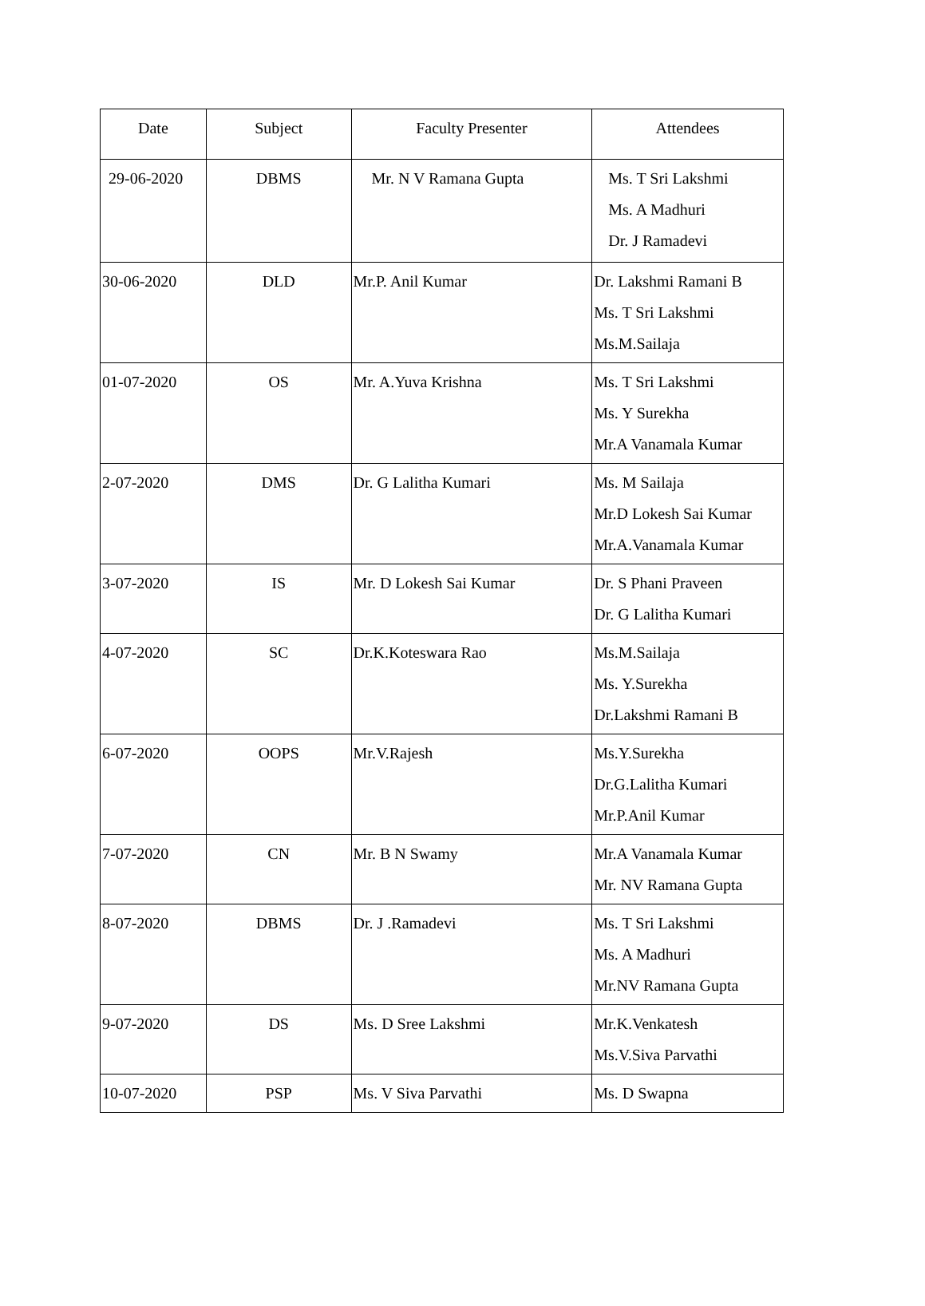| Date | Subject | Faculty Presenter | Attendees |
| --- | --- | --- | --- |
| 29-06-2020 | DBMS | Mr. N V Ramana Gupta | Ms. T Sri Lakshmi Ms. A Madhuri Dr. J Ramadevi |
| 30-06-2020 | DLD | Mr.P. Anil Kumar | Dr. Lakshmi Ramani B Ms. T Sri Lakshmi Ms.M.Sailaja |
| 01-07-2020 | OS | Mr. A.Yuva Krishna | Ms. T Sri Lakshmi Ms. Y Surekha Mr.A Vanamala Kumar |
| 2-07-2020 | DMS | Dr. G Lalitha Kumari | Ms. M Sailaja Mr.D Lokesh Sai Kumar Mr.A.Vanamala Kumar |
| 3-07-2020 | IS | Mr. D Lokesh Sai Kumar | Dr. S Phani Praveen Dr. G Lalitha Kumari |
| 4-07-2020 | SC | Dr.K.Koteswara Rao | Ms.M.Sailaja Ms. Y.Surekha Dr.Lakshmi Ramani B |
| 6-07-2020 | OOPS | Mr.V.Rajesh | Ms.Y.Surekha Dr.G.Lalitha Kumari Mr.P.Anil Kumar |
| 7-07-2020 | CN | Mr. B N Swamy | Mr.A Vanamala Kumar Mr. NV Ramana Gupta |
| 8-07-2020 | DBMS | Dr. J .Ramadevi | Ms. T Sri Lakshmi Ms. A Madhuri Mr.NV Ramana Gupta |
| 9-07-2020 | DS | Ms. D Sree Lakshmi | Mr.K.Venkatesh Ms.V.Siva Parvathi |
| 10-07-2020 | PSP | Ms. V Siva Parvathi | Ms. D Swapna |